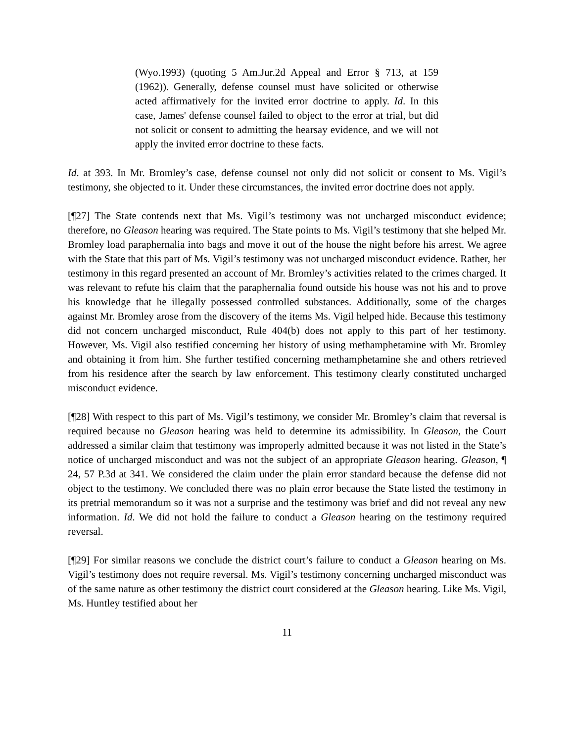(Wyo.1993) (quoting 5 Am.Jur.2d Appeal and Error § 713, at 159 (1962)). Generally, defense counsel must have solicited or otherwise acted affirmatively for the invited error doctrine to apply. Id. In this case, James' defense counsel failed to object to the error at trial, but did not solicit or consent to admitting the hearsay evidence, and we will not apply the invited error doctrine to these facts.
Id. at 393. In Mr. Bromley’s case, defense counsel not only did not solicit or consent to Ms. Vigil’s testimony, she objected to it. Under these circumstances, the invited error doctrine does not apply.
[¶27] The State contends next that Ms. Vigil’s testimony was not uncharged misconduct evidence; therefore, no Gleason hearing was required. The State points to Ms. Vigil’s testimony that she helped Mr. Bromley load paraphernalia into bags and move it out of the house the night before his arrest. We agree with the State that this part of Ms. Vigil’s testimony was not uncharged misconduct evidence. Rather, her testimony in this regard presented an account of Mr. Bromley’s activities related to the crimes charged. It was relevant to refute his claim that the paraphernalia found outside his house was not his and to prove his knowledge that he illegally possessed controlled substances. Additionally, some of the charges against Mr. Bromley arose from the discovery of the items Ms. Vigil helped hide. Because this testimony did not concern uncharged misconduct, Rule 404(b) does not apply to this part of her testimony. However, Ms. Vigil also testified concerning her history of using methamphetamine with Mr. Bromley and obtaining it from him. She further testified concerning methamphetamine she and others retrieved from his residence after the search by law enforcement. This testimony clearly constituted uncharged misconduct evidence.
[¶28] With respect to this part of Ms. Vigil’s testimony, we consider Mr. Bromley’s claim that reversal is required because no Gleason hearing was held to determine its admissibility. In Gleason, the Court addressed a similar claim that testimony was improperly admitted because it was not listed in the State’s notice of uncharged misconduct and was not the subject of an appropriate Gleason hearing. Gleason, ¶ 24, 57 P.3d at 341. We considered the claim under the plain error standard because the defense did not object to the testimony. We concluded there was no plain error because the State listed the testimony in its pretrial memorandum so it was not a surprise and the testimony was brief and did not reveal any new information. Id. We did not hold the failure to conduct a Gleason hearing on the testimony required reversal.
[¶29] For similar reasons we conclude the district court’s failure to conduct a Gleason hearing on Ms. Vigil’s testimony does not require reversal. Ms. Vigil’s testimony concerning uncharged misconduct was of the same nature as other testimony the district court considered at the Gleason hearing. Like Ms. Vigil, Ms. Huntley testified about her
11